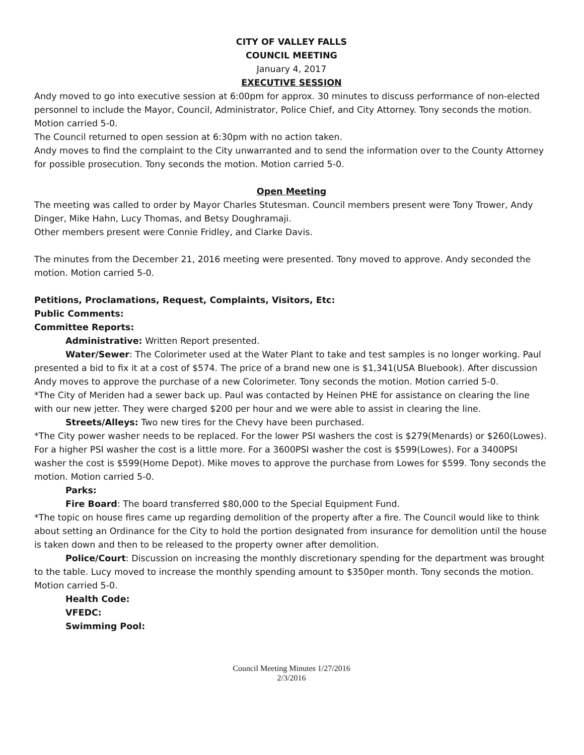CITY OF VALLEY FALLS
COUNCIL MEETING
January 4, 2017
EXECUTIVE SESSION
Andy moved to go into executive session at 6:00pm for approx. 30 minutes to discuss performance of non-elected personnel to include the Mayor, Council, Administrator, Police Chief, and City Attorney. Tony seconds the motion. Motion carried 5-0.
The Council returned to open session at 6:30pm with no action taken.
Andy moves to find the complaint to the City unwarranted and to send the information over to the County Attorney for possible prosecution. Tony seconds the motion. Motion carried 5-0.
Open Meeting
The meeting was called to order by Mayor Charles Stutesman. Council members present were Tony Trower, Andy Dinger, Mike Hahn, Lucy Thomas, and Betsy Doughramaji.
Other members present were Connie Fridley, and Clarke Davis.
The minutes from the December 21, 2016 meeting were presented. Tony moved to approve. Andy seconded the motion. Motion carried 5-0.
Petitions, Proclamations, Request, Complaints, Visitors, Etc:
Public Comments:
Committee Reports:
Administrative: Written Report presented.
Water/Sewer: The Colorimeter used at the Water Plant to take and test samples is no longer working. Paul presented a bid to fix it at a cost of $574. The price of a brand new one is $1,341(USA Bluebook). After discussion Andy moves to approve the purchase of a new Colorimeter. Tony seconds the motion. Motion carried 5-0.
*The City of Meriden had a sewer back up. Paul was contacted by Heinen PHE for assistance on clearing the line with our new jetter. They were charged $200 per hour and we were able to assist in clearing the line.
Streets/Alleys: Two new tires for the Chevy have been purchased.
*The City power washer needs to be replaced. For the lower PSI washers the cost is $279(Menards) or $260(Lowes). For a higher PSI washer the cost is a little more. For a 3600PSI washer the cost is $599(Lowes). For a 3400PSI washer the cost is $599(Home Depot). Mike moves to approve the purchase from Lowes for $599. Tony seconds the motion. Motion carried 5-0.
Parks:
Fire Board: The board transferred $80,000 to the Special Equipment Fund.
*The topic on house fires came up regarding demolition of the property after a fire. The Council would like to think about setting an Ordinance for the City to hold the portion designated from insurance for demolition until the house is taken down and then to be released to the property owner after demolition.
Police/Court: Discussion on increasing the monthly discretionary spending for the department was brought to the table. Lucy moved to increase the monthly spending amount to $350per month. Tony seconds the motion. Motion carried 5-0.
Health Code:
VFEDC:
Swimming Pool:
Council Meeting Minutes 1/27/2016
2/3/2016